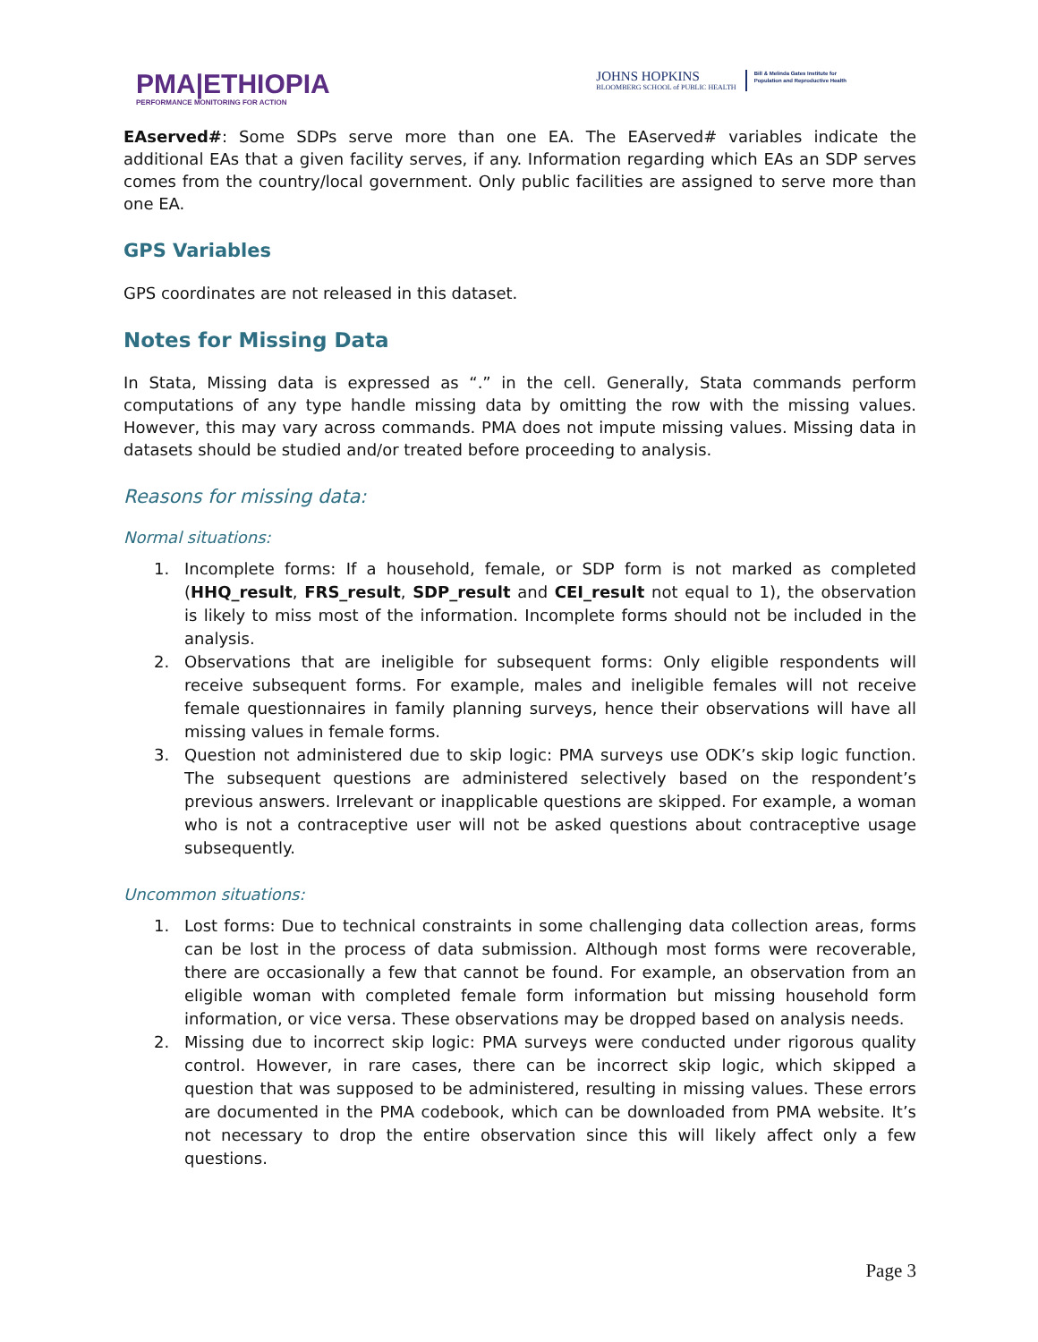PMA|ETHIOPIA
PERFORMANCE MONITORING FOR ACTION
JOHNS HOPKINS
BLOOMBERG SCHOOL of PUBLIC HEALTH
Bill & Melinda Gates Institute for
Population and Reproductive Health
EAserved#: Some SDPs serve more than one EA. The EAserved# variables indicate the additional EAs that a given facility serves, if any. Information regarding which EAs an SDP serves comes from the country/local government. Only public facilities are assigned to serve more than one EA.
GPS Variables
GPS coordinates are not released in this dataset.
Notes for Missing Data
In Stata, Missing data is expressed as “.” in the cell. Generally, Stata commands perform computations of any type handle missing data by omitting the row with the missing values. However, this may vary across commands. PMA does not impute missing values. Missing data in datasets should be studied and/or treated before proceeding to analysis.
Reasons for missing data:
Normal situations:
1. Incomplete forms: If a household, female, or SDP form is not marked as completed (HHQ_result, FRS_result, SDP_result and CEI_result not equal to 1), the observation is likely to miss most of the information. Incomplete forms should not be included in the analysis.
2. Observations that are ineligible for subsequent forms: Only eligible respondents will receive subsequent forms. For example, males and ineligible females will not receive female questionnaires in family planning surveys, hence their observations will have all missing values in female forms.
3. Question not administered due to skip logic: PMA surveys use ODK’s skip logic function. The subsequent questions are administered selectively based on the respondent’s previous answers. Irrelevant or inapplicable questions are skipped. For example, a woman who is not a contraceptive user will not be asked questions about contraceptive usage subsequently.
Uncommon situations:
1. Lost forms: Due to technical constraints in some challenging data collection areas, forms can be lost in the process of data submission. Although most forms were recoverable, there are occasionally a few that cannot be found. For example, an observation from an eligible woman with completed female form information but missing household form information, or vice versa. These observations may be dropped based on analysis needs.
2. Missing due to incorrect skip logic: PMA surveys were conducted under rigorous quality control. However, in rare cases, there can be incorrect skip logic, which skipped a question that was supposed to be administered, resulting in missing values. These errors are documented in the PMA codebook, which can be downloaded from PMA website. It’s not necessary to drop the entire observation since this will likely affect only a few questions.
Page 3